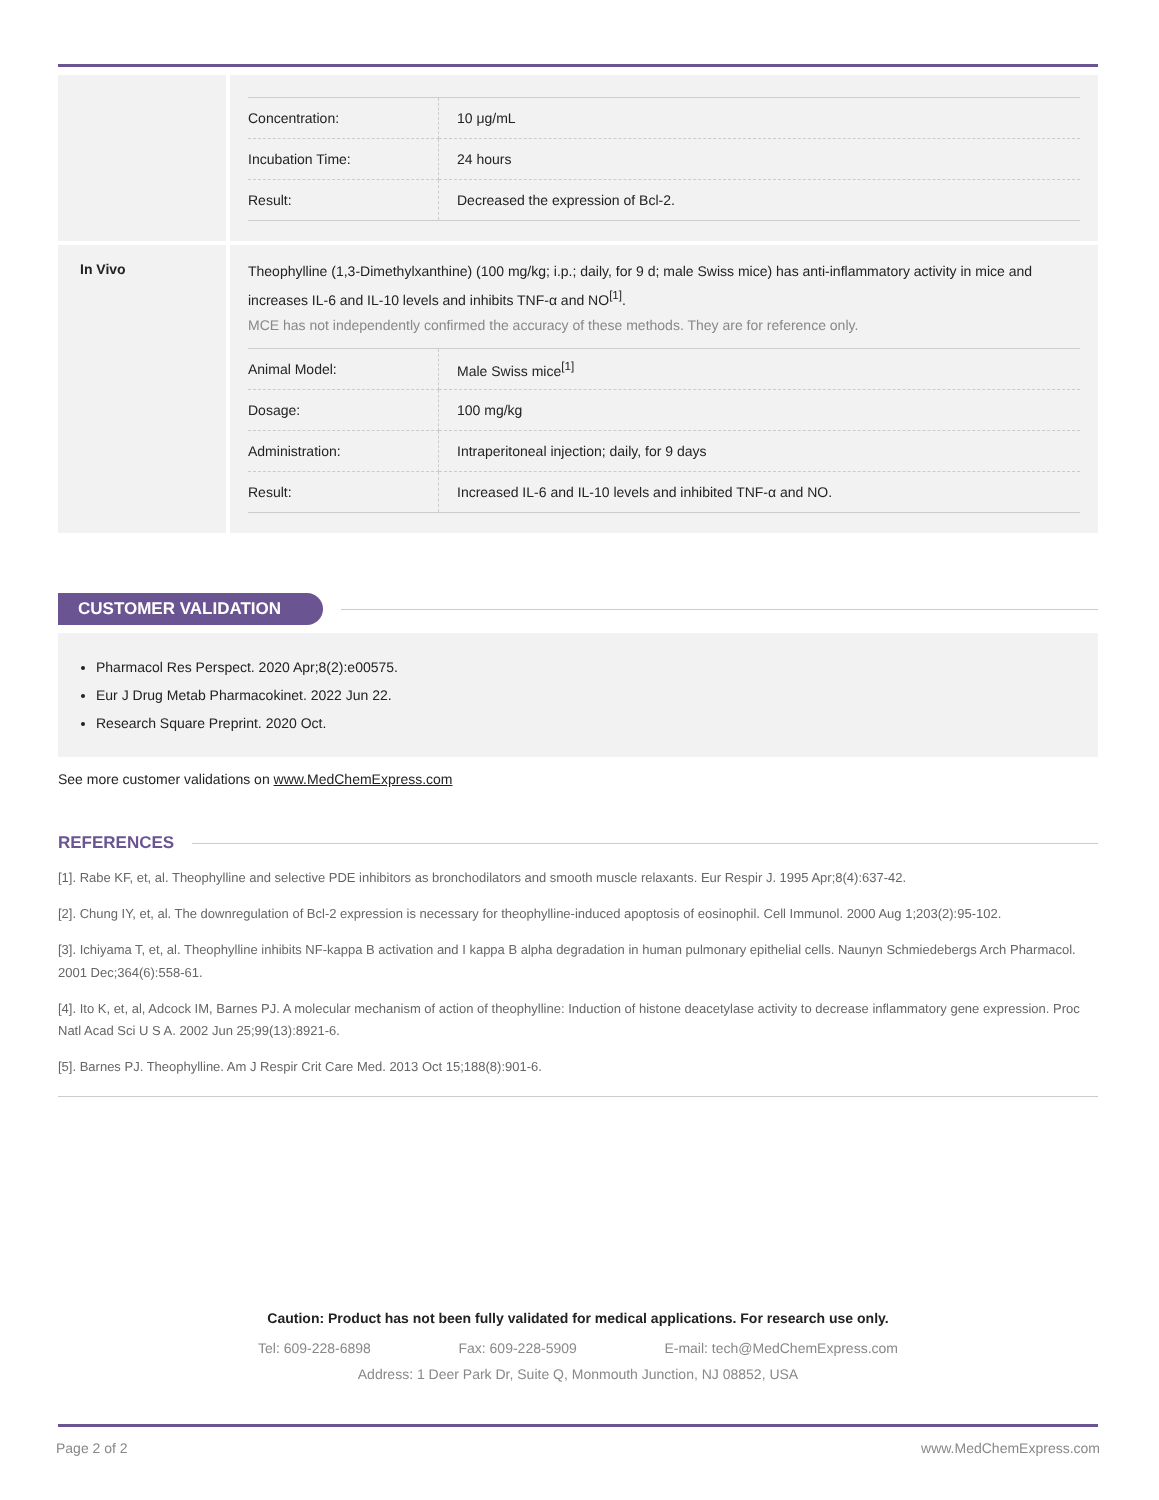| Concentration: | 10 μg/mL |
| Incubation Time: | 24 hours |
| Result: | Decreased the expression of Bcl-2. |
In Vivo
Theophylline (1,3-Dimethylxanthine) (100 mg/kg; i.p.; daily, for 9 d; male Swiss mice) has anti-inflammatory activity in mice and increases IL-6 and IL-10 levels and inhibits TNF-α and NO<sup>[1]</sup>.
MCE has not independently confirmed the accuracy of these methods. They are for reference only.
| Animal Model: | Male Swiss mice<sup>[1]</sup> |
| Dosage: | 100 mg/kg |
| Administration: | Intraperitoneal injection; daily, for 9 days |
| Result: | Increased IL-6 and IL-10 levels and inhibited TNF-α and NO. |
CUSTOMER VALIDATION
Pharmacol Res Perspect. 2020 Apr;8(2):e00575.
Eur J Drug Metab Pharmacokinet. 2022 Jun 22.
Research Square Preprint. 2020 Oct.
See more customer validations on www.MedChemExpress.com
REFERENCES
[1]. Rabe KF, et, al. Theophylline and selective PDE inhibitors as bronchodilators and smooth muscle relaxants. Eur Respir J. 1995 Apr;8(4):637-42.
[2]. Chung IY, et, al. The downregulation of Bcl-2 expression is necessary for theophylline-induced apoptosis of eosinophil. Cell Immunol. 2000 Aug 1;203(2):95-102.
[3]. Ichiyama T, et, al. Theophylline inhibits NF-kappa B activation and I kappa B alpha degradation in human pulmonary epithelial cells. Naunyn Schmiedebergs Arch Pharmacol. 2001 Dec;364(6):558-61.
[4]. Ito K, et, al, Adcock IM, Barnes PJ. A molecular mechanism of action of theophylline: Induction of histone deacetylase activity to decrease inflammatory gene expression. Proc Natl Acad Sci U S A. 2002 Jun 25;99(13):8921-6.
[5]. Barnes PJ. Theophylline. Am J Respir Crit Care Med. 2013 Oct 15;188(8):901-6.
Caution: Product has not been fully validated for medical applications. For research use only.
Tel: 609-228-6898 Fax: 609-228-5909 E-mail: tech@MedChemExpress.com
Address: 1 Deer Park Dr, Suite Q, Monmouth Junction, NJ 08852, USA
Page 2 of 2 www.MedChemExpress.com